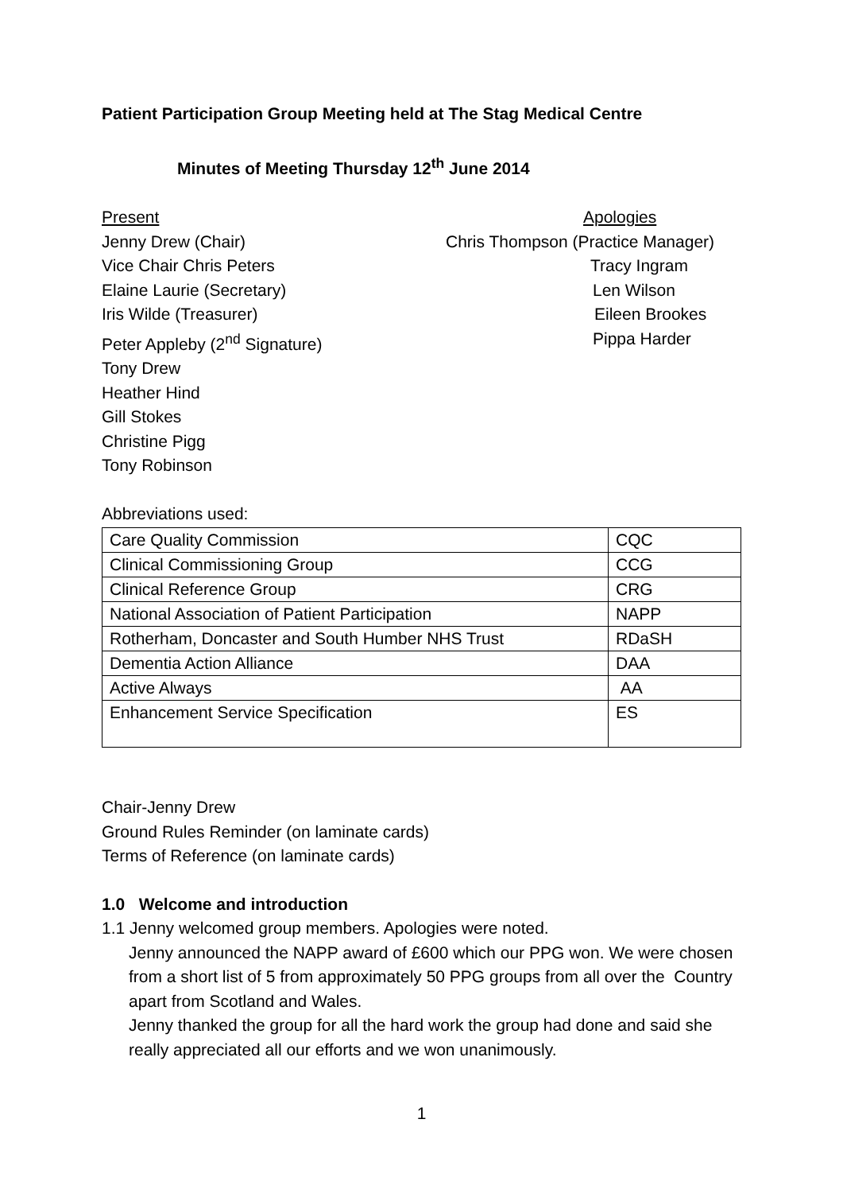Patient Participation Group Meeting held at The Stag Medical Centre
Minutes of Meeting Thursday 12<sup>th</sup> June 2014
Present Apologies
Jenny Drew (Chair) Chris Thompson (Practice Manager)
Vice Chair Chris Peters Tracy Ingram
Elaine Laurie (Secretary) Len Wilson
Iris Wilde (Treasurer) Eileen Brookes
Peter Appleby (2<sup>nd</sup> Signature) Pippa Harder
Tony Drew
Heather Hind
Gill Stokes
Christine Pigg
Tony Robinson
Abbreviations used:
| Care Quality Commission | CQC |
| Clinical Commissioning Group | CCG |
| Clinical Reference Group | CRG |
| National Association of Patient Participation | NAPP |
| Rotherham, Doncaster and South Humber NHS Trust | RDaSH |
| Dementia Action Alliance | DAA |
| Active Always | AA |
| Enhancement Service Specification | ES |
Chair-Jenny Drew
Ground Rules Reminder (on laminate cards)
Terms of Reference (on laminate cards)
1.0 Welcome and introduction
1.1 Jenny welcomed group members. Apologies were noted.
Jenny announced the NAPP award of £600 which our PPG won. We were chosen from a short list of 5 from approximately 50 PPG groups from all over the Country apart from Scotland and Wales.
Jenny thanked the group for all the hard work the group had done and said she really appreciated all our efforts and we won unanimously.
1